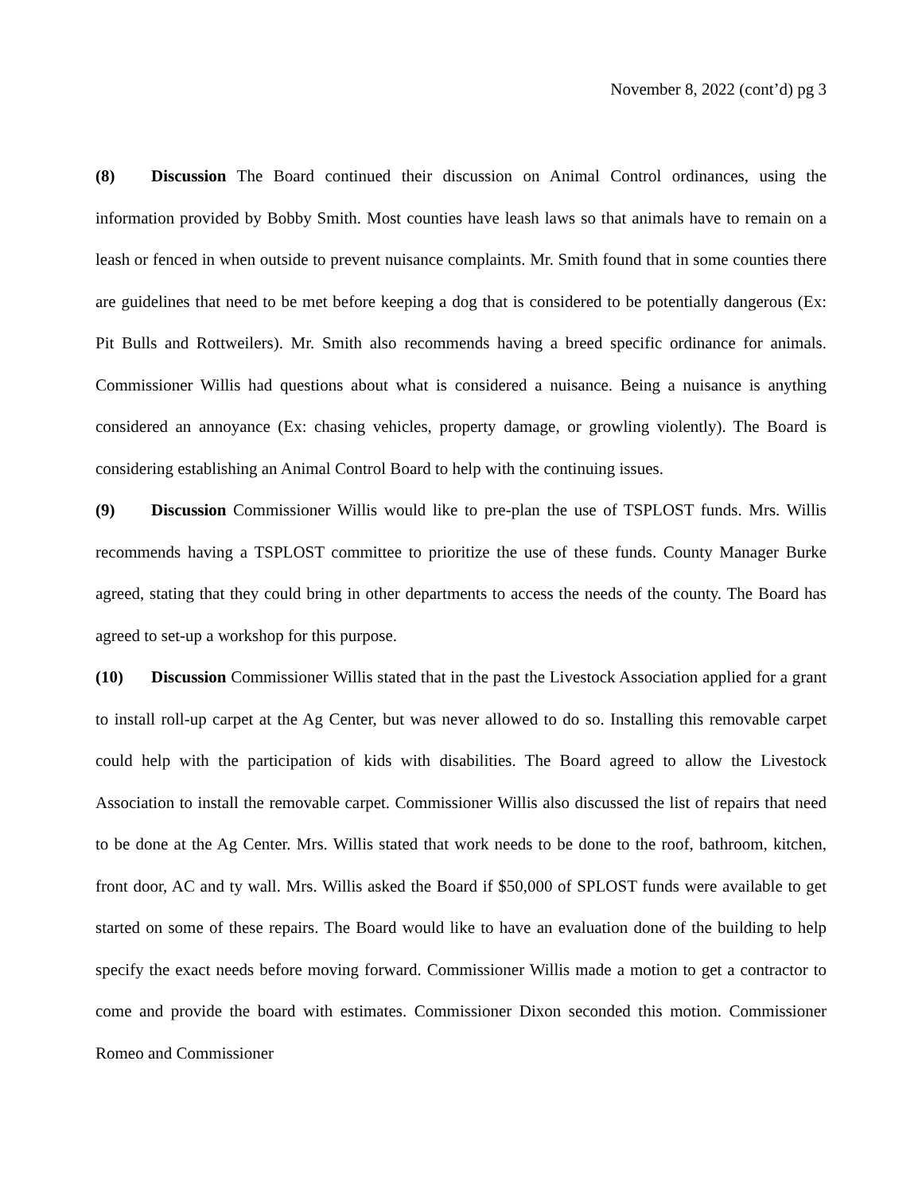November 8, 2022 (cont’d) pg 3
(8) Discussion The Board continued their discussion on Animal Control ordinances, using the information provided by Bobby Smith. Most counties have leash laws so that animals have to remain on a leash or fenced in when outside to prevent nuisance complaints. Mr. Smith found that in some counties there are guidelines that need to be met before keeping a dog that is considered to be potentially dangerous (Ex: Pit Bulls and Rottweilers). Mr. Smith also recommends having a breed specific ordinance for animals. Commissioner Willis had questions about what is considered a nuisance. Being a nuisance is anything considered an annoyance (Ex: chasing vehicles, property damage, or growling violently). The Board is considering establishing an Animal Control Board to help with the continuing issues.
(9) Discussion Commissioner Willis would like to pre-plan the use of TSPLOST funds. Mrs. Willis recommends having a TSPLOST committee to prioritize the use of these funds. County Manager Burke agreed, stating that they could bring in other departments to access the needs of the county. The Board has agreed to set-up a workshop for this purpose.
(10) Discussion Commissioner Willis stated that in the past the Livestock Association applied for a grant to install roll-up carpet at the Ag Center, but was never allowed to do so. Installing this removable carpet could help with the participation of kids with disabilities. The Board agreed to allow the Livestock Association to install the removable carpet. Commissioner Willis also discussed the list of repairs that need to be done at the Ag Center. Mrs. Willis stated that work needs to be done to the roof, bathroom, kitchen, front door, AC and ty wall. Mrs. Willis asked the Board if $50,000 of SPLOST funds were available to get started on some of these repairs. The Board would like to have an evaluation done of the building to help specify the exact needs before moving forward. Commissioner Willis made a motion to get a contractor to come and provide the board with estimates. Commissioner Dixon seconded this motion. Commissioner Romeo and Commissioner